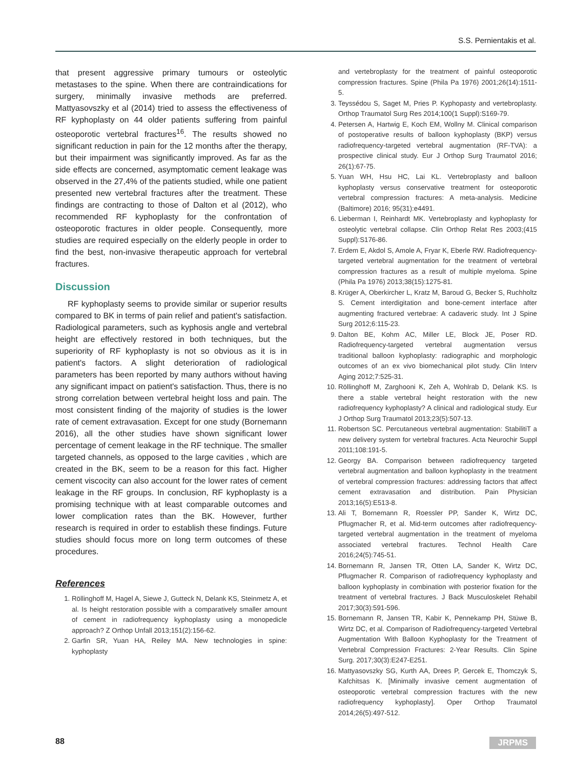S.S. Pernientakis et al.
that present aggressive primary tumours or osteolytic metastases to the spine. When there are contraindications for surgery, minimally invasive methods are preferred. Mattyasovszky et al (2014) tried to assess the effectiveness of RF kyphoplasty on 44 older patients suffering from painful osteoporotic vertebral fractures<sup>16</sup>. The results showed no significant reduction in pain for the 12 months after the therapy, but their impairment was significantly improved. As far as the side effects are concerned, asymptomatic cement leakage was observed in the 27,4% of the patients studied, while one patient presented new vertebral fractures after the treatment. These findings are contracting to those of Dalton et al (2012), who recommended RF kyphoplasty for the confrontation of osteoporotic fractures in older people. Consequently, more studies are required especially on the elderly people in order to find the best, non-invasive therapeutic approach for vertebral fractures.
Discussion
RF kyphoplasty seems to provide similar or superior results compared to BK in terms of pain relief and patient's satisfaction. Radiological parameters, such as kyphosis angle and vertebral height are effectively restored in both techniques, but the superiority of RF kyphoplasty is not so obvious as it is in patient's factors. A slight deterioration of radiological parameters has been reported by many authors without having any significant impact on patient's satisfaction. Thus, there is no strong correlation between vertebral height loss and pain. The most consistent finding of the majority of studies is the lower rate of cement extravasation. Except for one study (Bornemann 2016), all the other studies have shown significant lower percentage of cement leakage in the RF technique. The smaller targeted channels, as opposed to the large cavities , which are created in the BK, seem to be a reason for this fact. Higher cement viscocity can also account for the lower rates of cement leakage in the RF groups. In conclusion, RF kyphoplasty is a promising technique with at least comparable outcomes and lower complication rates than the BK. However, further research is required in order to establish these findings. Future studies should focus more on long term outcomes of these procedures.
References
1. Röllinghoff M, Hagel A, Siewe J, Gutteck N, Delank KS, Steinmetz A, et al. Is height restoration possible with a comparatively smaller amount of cement in radiofrequency kyphoplasty using a monopedicle approach? Z Orthop Unfall 2013;151(2):156-62.
2. Garfin SR, Yuan HA, Reiley MA. New technologies in spine: kyphoplasty
and vertebroplasty for the treatment of painful osteoporotic compression fractures. Spine (Phila Pa 1976) 2001;26(14):1511-5.
3. Teyssédou S, Saget M, Pries P. Kyphopasty and vertebroplasty. Orthop Traumatol Surg Res 2014;100(1 Suppl):S169-79.
4. Petersen A, Hartwig E, Koch EM, Wollny M. Clinical comparison of postoperative results of balloon kyphoplasty (BKP) versus radiofrequency-targeted vertebral augmentation (RF-TVA): a prospective clinical study. Eur J Orthop Surg Traumatol 2016; 26(1):67-75.
5. Yuan WH, Hsu HC, Lai KL. Vertebroplasty and balloon kyphoplasty versus conservative treatment for osteoporotic vertebral compression fractures: A meta-analysis. Medicine (Baltimore) 2016; 95(31):e4491.
6. Lieberman I, Reinhardt MK. Vertebroplasty and kyphoplasty for osteolytic vertebral collapse. Clin Orthop Relat Res 2003;(415 Suppl):S176-86.
7. Erdem E, Akdol S, Amole A, Fryar K, Eberle RW. Radiofrequency-targeted vertebral augmentation for the treatment of vertebral compression fractures as a result of multiple myeloma. Spine (Phila Pa 1976) 2013;38(15):1275-81.
8. Krüger A, Oberkircher L, Kratz M, Baroud G, Becker S, Ruchholtz S. Cement interdigitation and bone-cement interface after augmenting fractured vertebrae: A cadaveric study. Int J Spine Surg 2012;6:115-23.
9. Dalton BE, Kohm AC, Miller LE, Block JE, Poser RD. Radiofrequency-targeted vertebral augmentation versus traditional balloon kyphoplasty: radiographic and morphologic outcomes of an ex vivo biomechanical pilot study. Clin Interv Aging 2012;7:525-31.
10. Röllinghoff M, Zarghooni K, Zeh A, Wohlrab D, Delank KS. Is there a stable vertebral height restoration with the new radiofrequency kyphoplasty? A clinical and radiological study. Eur J Orthop Surg Traumatol 2013;23(5):507-13.
11. Robertson SC. Percutaneous vertebral augmentation: StabilitiT a new delivery system for vertebral fractures. Acta Neurochir Suppl 2011;108:191-5.
12. Georgy BA. Comparison between radiofrequency targeted vertebral augmentation and balloon kyphoplasty in the treatment of vertebral compression fractures: addressing factors that affect cement extravasation and distribution. Pain Physician 2013;16(5):E513-8.
13. Ali T, Bornemann R, Roessler PP, Sander K, Wirtz DC, Pflugmacher R, et al. Mid-term outcomes after radiofrequency-targeted vertebral augmentation in the treatment of myeloma associated vertebral fractures. Technol Health Care 2016;24(5):745-51.
14. Bornemann R, Jansen TR, Otten LA, Sander K, Wirtz DC, Pflugmacher R. Comparison of radiofrequency kyphoplasty and balloon kyphoplasty in combination with posterior fixation for the treatment of vertebral fractures. J Back Musculoskelet Rehabil 2017;30(3):591-596.
15. Bornemann R, Jansen TR, Kabir K, Pennekamp PH, Stüwe B, Wirtz DC, et al. Comparison of Radiofrequency-targeted Vertebral Augmentation With Balloon Kyphoplasty for the Treatment of Vertebral Compression Fractures: 2-Year Results. Clin Spine Surg. 2017;30(3):E247-E251.
16. Mattyasovszky SG, Kurth AA, Drees P, Gercek E, Thomczyk S, Kafchitsas K. [Minimally invasive cement augmentation of osteoporotic vertebral compression fractures with the new radiofrequency kyphoplasty]. Oper Orthop Traumatol 2014;26(5):497-512.
88 JRPMS